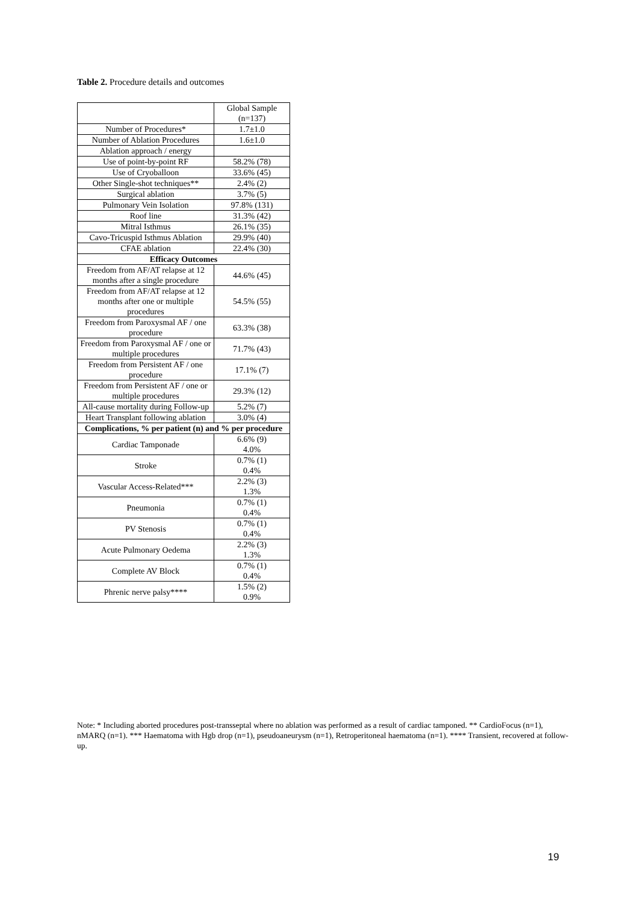Table 2. Procedure details and outcomes
| | Global Sample (n=137) |
| --- | --- |
| Number of Procedures* | 1.7±1.0 |
| Number of Ablation Procedures | 1.6±1.0 |
| Ablation approach / energy | |
| Use of point-by-point RF | 58.2% (78) |
| Use of Cryoballoon | 33.6% (45) |
| Other Single-shot techniques** | 2.4% (2) |
| Surgical ablation | 3.7% (5) |
| Pulmonary Vein Isolation | 97.8% (131) |
| Roof line | 31.3% (42) |
| Mitral Isthmus | 26.1% (35) |
| Cavo-Tricuspid Isthmus Ablation | 29.9% (40) |
| CFAE ablation | 22.4% (30) |
| Efficacy Outcomes | |
| Freedom from AF/AT relapse at 12 months after a single procedure | 44.6% (45) |
| Freedom from AF/AT relapse at 12 months after one or multiple procedures | 54.5% (55) |
| Freedom from Paroxysmal AF / one procedure | 63.3% (38) |
| Freedom from Paroxysmal AF / one or multiple procedures | 71.7% (43) |
| Freedom from Persistent AF / one procedure | 17.1% (7) |
| Freedom from Persistent AF / one or multiple procedures | 29.3% (12) |
| All-cause mortality during Follow-up | 5.2% (7) |
| Heart Transplant following ablation | 3.0% (4) |
| Complications, % per patient (n) and % per procedure | |
| Cardiac Tamponade | 6.6% (9) 4.0% |
| Stroke | 0.7% (1) 0.4% |
| Vascular Access-Related*** | 2.2% (3) 1.3% |
| Pneumonia | 0.7% (1) 0.4% |
| PV Stenosis | 0.7% (1) 0.4% |
| Acute Pulmonary Oedema | 2.2% (3) 1.3% |
| Complete AV Block | 0.7% (1) 0.4% |
| Phrenic nerve palsy**** | 1.5% (2) 0.9% |
Note: * Including aborted procedures post-transseptal where no ablation was performed as a result of cardiac tamponed. ** CardioFocus (n=1), nMARQ (n=1). *** Haematoma with Hgb drop (n=1), pseudoaneurysm (n=1), Retroperitoneal haematoma (n=1). **** Transient, recovered at follow-up.
19